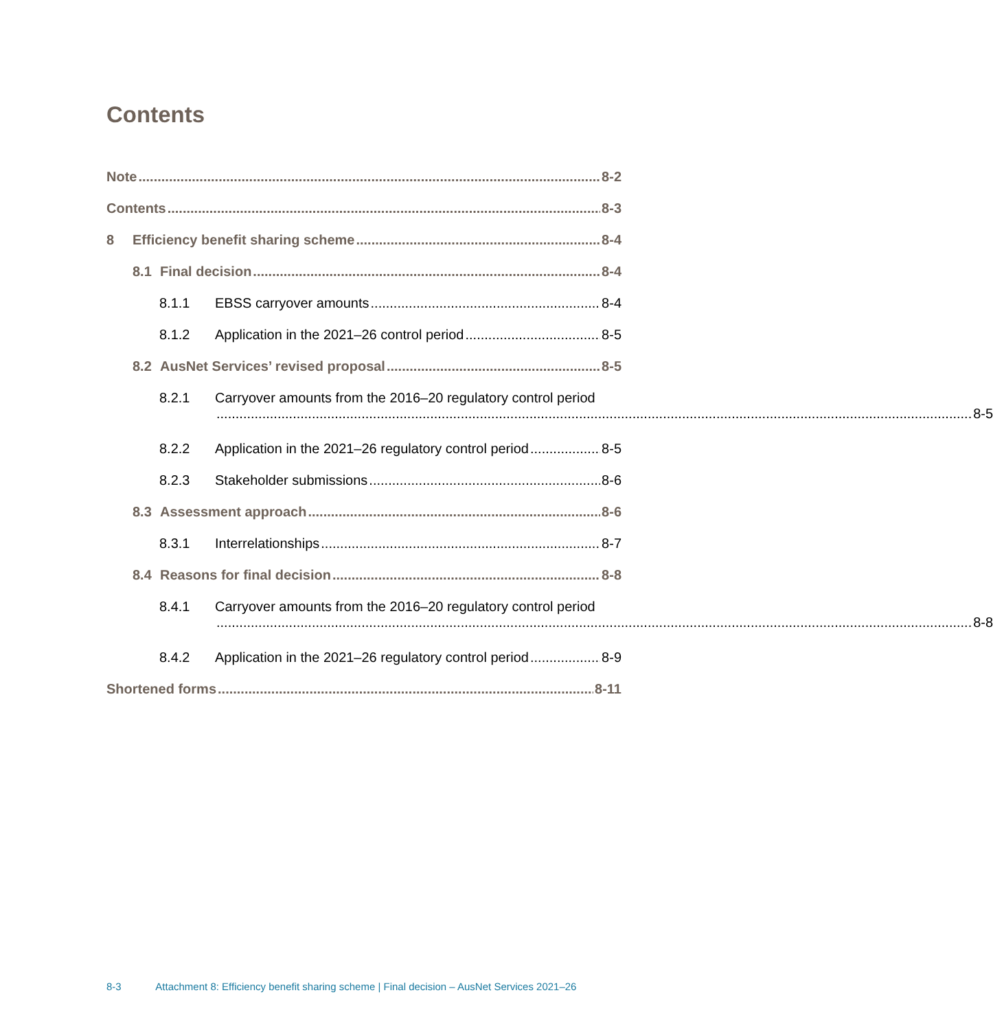Contents
Note 8-2
Contents 8-3
8 Efficiency benefit sharing scheme 8-4
8.1 Final decision 8-4
8.1.1 EBSS carryover amounts 8-4
8.1.2 Application in the 2021–26 control period 8-5
8.2 AusNet Services’ revised proposal 8-5
8.2.1 Carryover amounts from the 2016–20 regulatory control period
8-5
8.2.2 Application in the 2021–26 regulatory control period 8-5
8.2.3 Stakeholder submissions 8-6
8.3 Assessment approach 8-6
8.3.1 Interrelationships 8-7
8.4 Reasons for final decision 8-8
8.4.1 Carryover amounts from the 2016–20 regulatory control period
8-8
8.4.2 Application in the 2021–26 regulatory control period 8-9
Shortened forms 8-11
8-3 Attachment 8: Efficiency benefit sharing scheme | Final decision – AusNet Services 2021–26